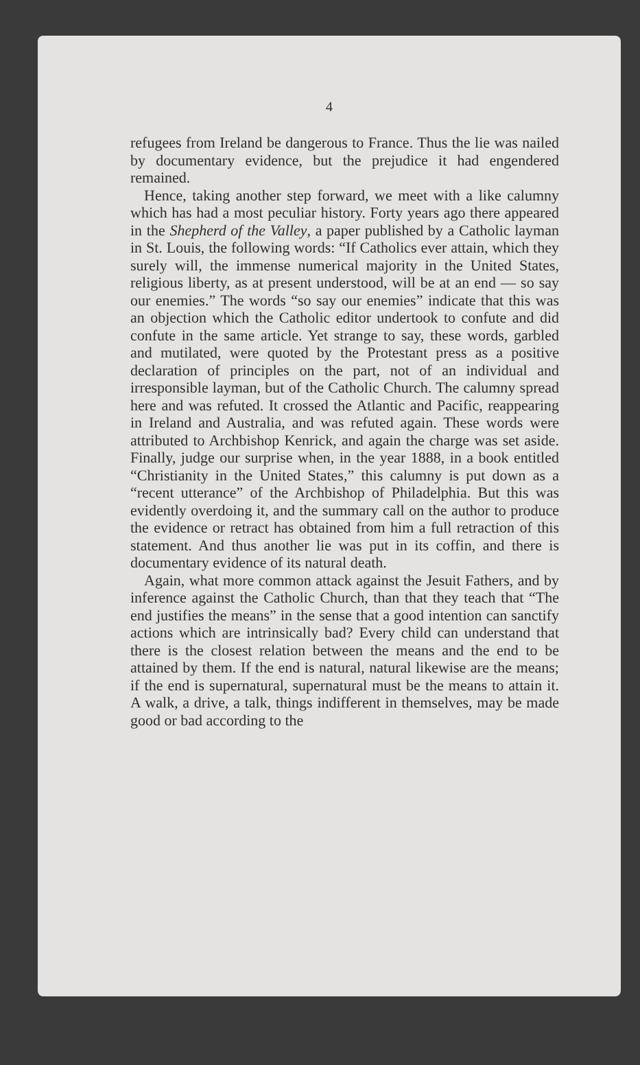4
refugees from Ireland be dangerous to France. Thus the lie was nailed by documentary evidence, but the prejudice it had engendered remained.
Hence, taking another step forward, we meet with a like calumny which has had a most peculiar history. Forty years ago there appeared in the Shepherd of the Valley, a paper published by a Catholic layman in St. Louis, the following words: “If Catholics ever attain, which they surely will, the immense numerical majority in the United States, religious liberty, as at present understood, will be at an end — so say our enemies.” The words “so say our enemies” indicate that this was an objection which the Catholic editor undertook to confute and did confute in the same article. Yet strange to say, these words, garbled and mutilated, were quoted by the Protestant press as a positive declaration of principles on the part, not of an individual and irresponsible layman, but of the Catholic Church. The calumny spread here and was refuted. It crossed the Atlantic and Pacific, reappearing in Ireland and Australia, and was refuted again. These words were attributed to Archbishop Kenrick, and again the charge was set aside. Finally, judge our surprise when, in the year 1888, in a book entitled “Christianity in the United States,” this calumny is put down as a “recent utterance” of the Archbishop of Philadelphia. But this was evidently overdoing it, and the summary call on the author to produce the evidence or retract has obtained from him a full retraction of this statement. And thus another lie was put in its coffin, and there is documentary evidence of its natural death.
Again, what more common attack against the Jesuit Fathers, and by inference against the Catholic Church, than that they teach that “The end justifies the means” in the sense that a good intention can sanctify actions which are intrinsically bad? Every child can understand that there is the closest relation between the means and the end to be attained by them. If the end is natural, natural likewise are the means; if the end is supernatural, supernatural must be the means to attain it. A walk, a drive, a talk, things indifferent in themselves, may be made good or bad according to the